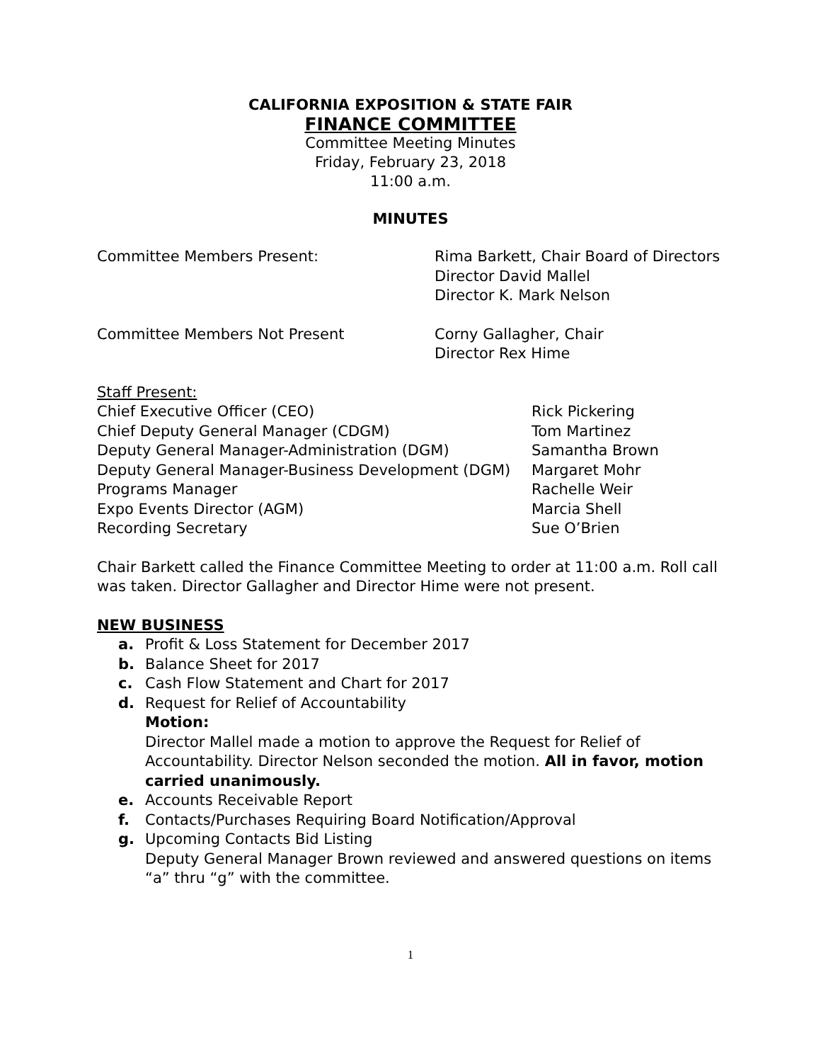CALIFORNIA EXPOSITION & STATE FAIR
FINANCE COMMITTEE
Committee Meeting Minutes
Friday, February 23, 2018
11:00 a.m.
MINUTES
Committee Members Present: Rima Barkett, Chair Board of Directors
Director David Mallel
Director K. Mark Nelson
Committee Members Not Present Corny Gallagher, Chair
Director Rex Hime
Staff Present:
Chief Executive Officer (CEO) Rick Pickering
Chief Deputy General Manager (CDGM) Tom Martinez
Deputy General Manager-Administration (DGM) Samantha Brown
Deputy General Manager-Business Development (DGM)
Margaret Mohr
Programs Manager Rachelle Weir
Expo Events Director (AGM) Marcia Shell
Recording Secretary Sue O’Brien
Chair Barkett called the Finance Committee Meeting to order at 11:00 a.m. Roll call was taken. Director Gallagher and Director Hime were not present.
NEW BUSINESS
a. Profit & Loss Statement for December 2017
b. Balance Sheet for 2017
c. Cash Flow Statement and Chart for 2017
d. Request for Relief of Accountability
Motion:
Director Mallel made a motion to approve the Request for Relief of Accountability. Director Nelson seconded the motion. All in favor, motion carried unanimously.
e. Accounts Receivable Report
f. Contacts/Purchases Requiring Board Notification/Approval
g. Upcoming Contacts Bid Listing
Deputy General Manager Brown reviewed and answered questions on items “a” thru “g” with the committee.
1